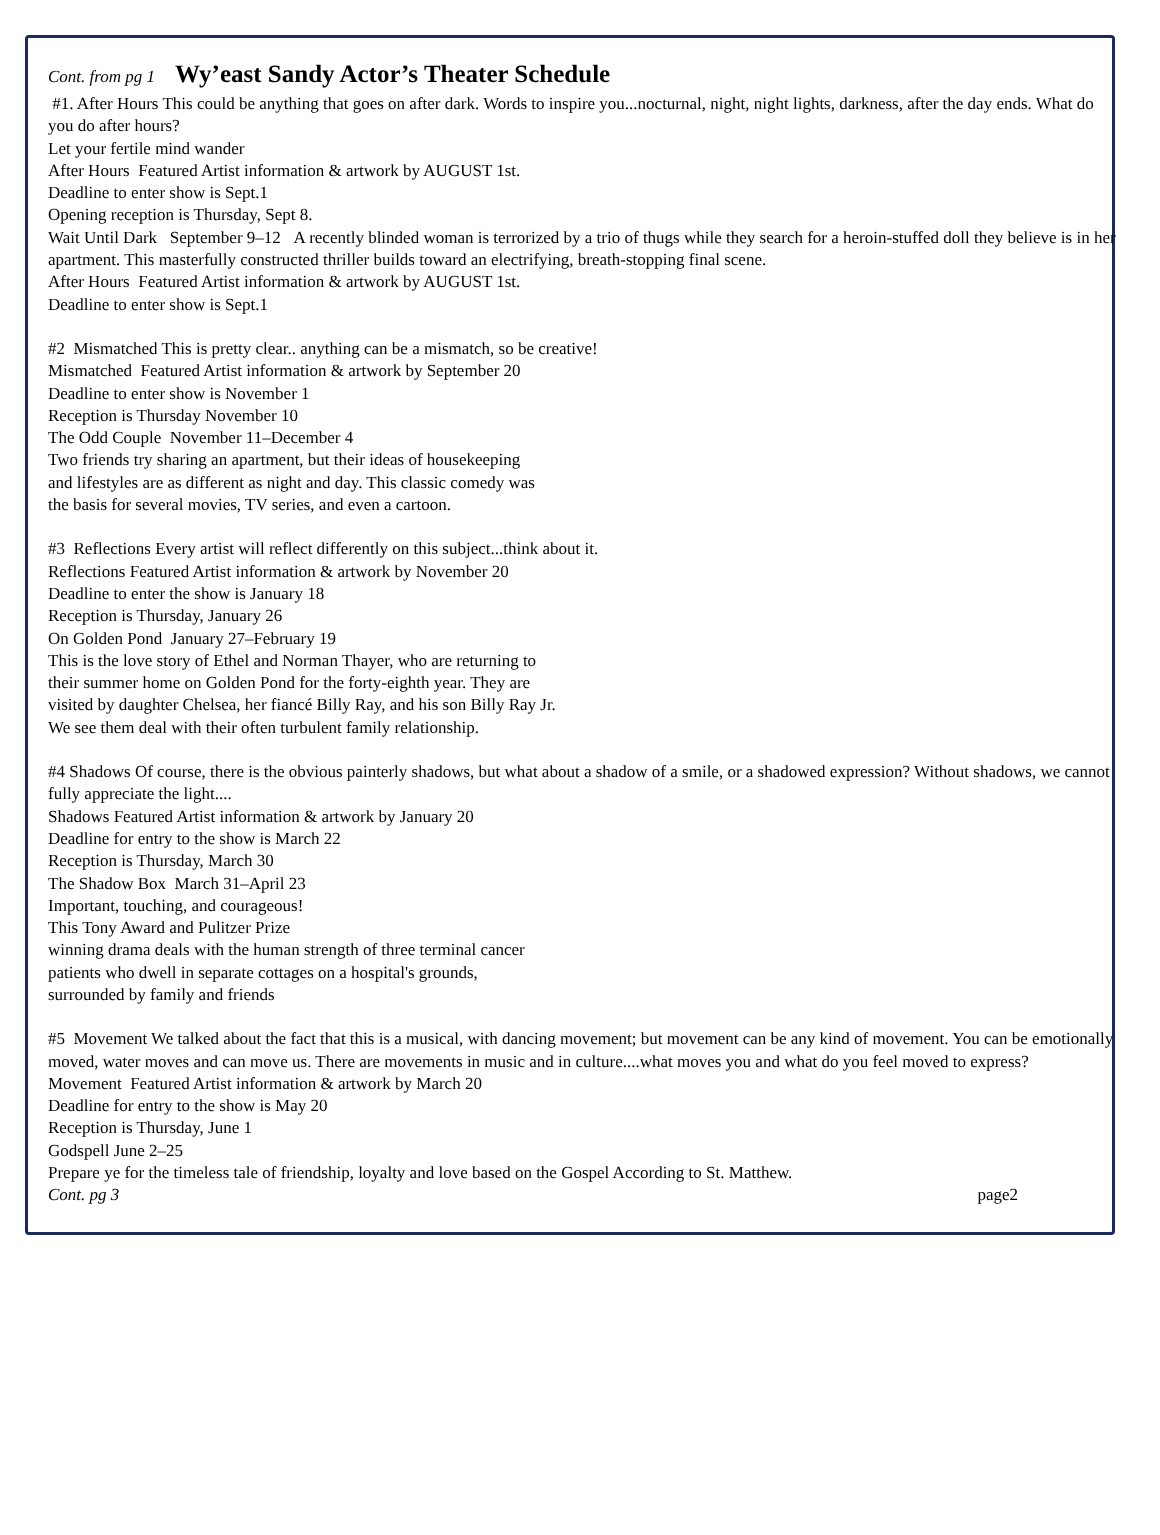Cont. from pg 1 Wy’east Sandy Actor’s Theater Schedule
#1. After Hours This could be anything that goes on after dark. Words to inspire you...nocturnal, night, night lights, darkness, after the day ends. What do you do after hours?
Let your fertile mind wander
After Hours Featured Artist information & artwork by AUGUST 1st.
Deadline to enter show is Sept.1
Opening reception is Thursday, Sept 8.
Wait Until Dark September 9–12 A recently blinded woman is terrorized by a trio of thugs while they search for a heroin-stuffed doll they believe is in her apartment. This masterfully constructed thriller builds toward an electrifying, breath-stopping final scene.
After Hours Featured Artist information & artwork by AUGUST 1st.
Deadline to enter show is Sept.1
#2 Mismatched This is pretty clear.. anything can be a mismatch, so be creative!
Mismatched Featured Artist information & artwork by September 20
Deadline to enter show is November 1
Reception is Thursday November 10
The Odd Couple November 11–December 4
Two friends try sharing an apartment, but their ideas of housekeeping
and lifestyles are as different as night and day. This classic comedy was
the basis for several movies, TV series, and even a cartoon.
#3 Reflections Every artist will reflect differently on this subject...think about it.
Reflections Featured Artist information & artwork by November 20
Deadline to enter the show is January 18
Reception is Thursday, January 26
On Golden Pond January 27–February 19
This is the love story of Ethel and Norman Thayer, who are returning to
their summer home on Golden Pond for the forty-eighth year. They are
visited by daughter Chelsea, her fiancé Billy Ray, and his son Billy Ray Jr.
We see them deal with their often turbulent family relationship.
#4 Shadows Of course, there is the obvious painterly shadows, but what about a shadow of a smile, or a shadowed expression? Without shadows, we cannot fully appreciate the light....
Shadows Featured Artist information & artwork by January 20
Deadline for entry to the show is March 22
Reception is Thursday, March 30
The Shadow Box March 31–April 23
Important, touching, and courageous!
This Tony Award and Pulitzer Prize
winning drama deals with the human strength of three terminal cancer
patients who dwell in separate cottages on a hospital's grounds,
surrounded by family and friends
#5 Movement We talked about the fact that this is a musical, with dancing movement; but movement can be any kind of movement. You can be emotionally moved, water moves and can move us. There are movements in music and in culture....what moves you and what do you feel moved to express?
Movement Featured Artist information & artwork by March 20
Deadline for entry to the show is May 20
Reception is Thursday, June 1
Godspell June 2–25
Prepare ye for the timeless tale of friendship, loyalty and love based on the Gospel According to St. Matthew.
Cont. pg 3 page2